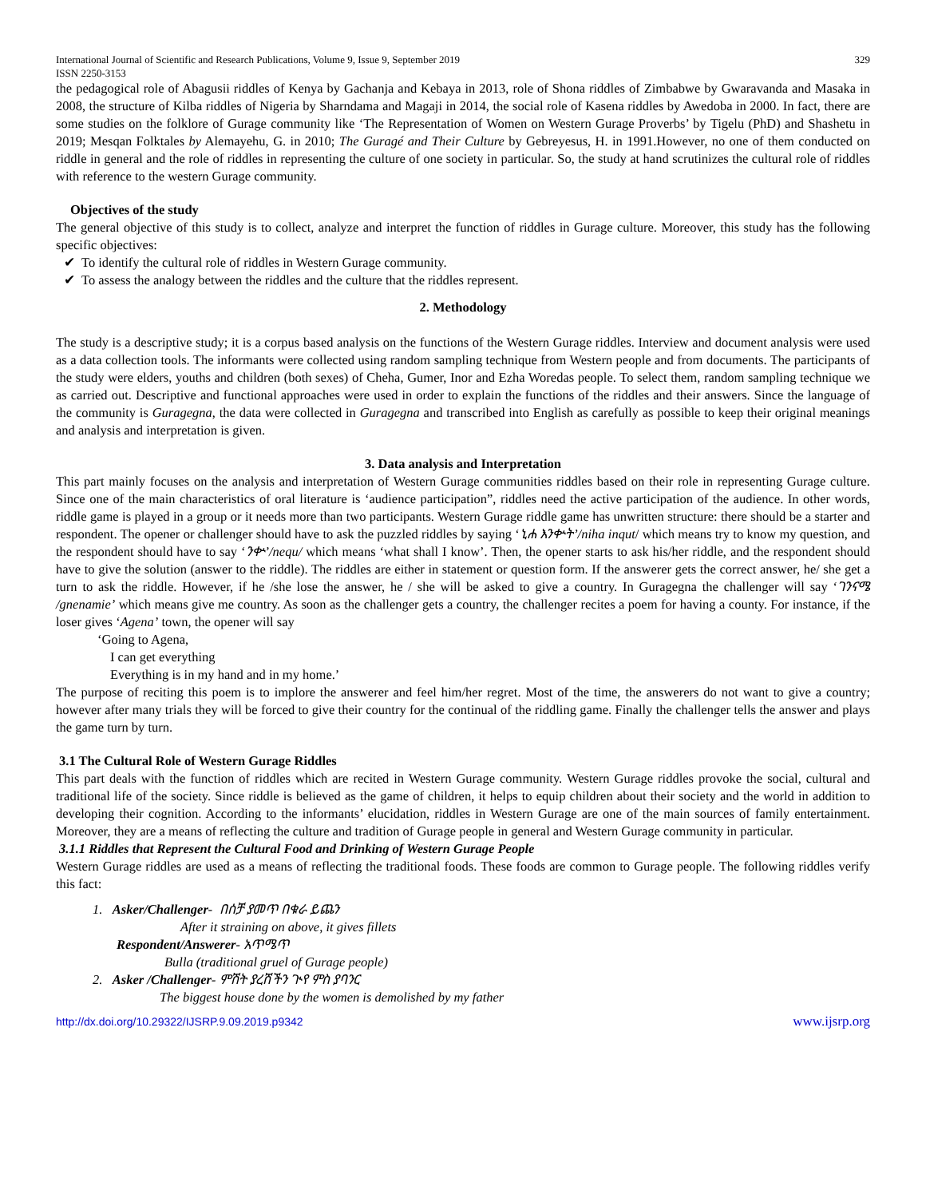International Journal of Scientific and Research Publications, Volume 9, Issue 9, September 2019
ISSN 2250-3153 329
the pedagogical role of Abagusii riddles of Kenya by Gachanja and Kebaya in 2013, role of Shona riddles of Zimbabwe by Gwaravanda and Masaka in 2008, the structure of Kilba riddles of Nigeria by Sharndama and Magaji in 2014, the social role of Kasena riddles by Awedoba in 2000. In fact, there are some studies on the folklore of Gurage community like ‘The Representation of Women on Western Gurage Proverbs’ by Tigelu (PhD) and Shashetu in 2019; Mesqan Folktales by Alemayehu, G. in 2010; The Guragé and Their Culture by Gebreyesus, H. in 1991.However, no one of them conducted on riddle in general and the role of riddles in representing the culture of one society in particular. So, the study at hand scrutinizes the cultural role of riddles with reference to the western Gurage community.
Objectives of the study
The general objective of this study is to collect, analyze and interpret the function of riddles in Gurage culture. Moreover, this study has the following specific objectives:
✔ To identify the cultural role of riddles in Western Gurage community.
✔ To assess the analogy between the riddles and the culture that the riddles represent.
2. Methodology
The study is a descriptive study; it is a corpus based analysis on the functions of the Western Gurage riddles. Interview and document analysis were used as a data collection tools. The informants were collected using random sampling technique from Western people and from documents. The participants of the study were elders, youths and children (both sexes) of Cheha, Gumer, Inor and Ezha Woredas people. To select them, random sampling technique we as carried out. Descriptive and functional approaches were used in order to explain the functions of the riddles and their answers. Since the language of the community is Guragegna, the data were collected in Guragegna and transcribed into English as carefully as possible to keep their original meanings and analysis and interpretation is given.
3. Data analysis and Interpretation
This part mainly focuses on the analysis and interpretation of Western Gurage communities riddles based on their role in representing Gurage culture. Since one of the main characteristics of oral literature is ‘audience participation”, riddles need the active participation of the audience. In other words, riddle game is played in a group or it needs more than two participants. Western Gurage riddle game has unwritten structure: there should be a starter and respondent. The opener or challenger should have to ask the puzzled riddles by saying ‘ኒሐ እንቍት’/niha inqut/ which means try to know my question, and the respondent should have to say ‘ንቍ’/nequ/ which means ‘what shall I know’. Then, the opener starts to ask his/her riddle, and the respondent should have to give the solution (answer to the riddle). The riddles are either in statement or question form. If the answerer gets the correct answer, he/ she get a turn to ask the riddle. However, if he /she lose the answer, he / she will be asked to give a country. In Guragegna the challenger will say ‘ገንናሜ /gnenamie’ which means give me country. As soon as the challenger gets a country, the challenger recites a poem for having a county. For instance, if the loser gives ‘Agena’ town, the opener will say
‘Going to Agena,
I can get everything
Everything is in my hand and in my home.’
The purpose of reciting this poem is to implore the answerer and feel him/her regret. Most of the time, the answerers do not want to give a country; however after many trials they will be forced to give their country for the continual of the riddling game. Finally the challenger tells the answer and plays the game turn by turn.
3.1 The Cultural Role of Western Gurage Riddles
This part deals with the function of riddles which are recited in Western Gurage community. Western Gurage riddles provoke the social, cultural and traditional life of the society. Since riddle is believed as the game of children, it helps to equip children about their society and the world in addition to developing their cognition. According to the informants’ elucidation, riddles in Western Gurage are one of the main sources of family entertainment. Moreover, they are a means of reflecting the culture and tradition of Gurage people in general and Western Gurage community in particular.
3.1.1 Riddles that Represent the Cultural Food and Drinking of Western Gurage People
Western Gurage riddles are used as a means of reflecting the traditional foods. These foods are common to Gurage people. The following riddles verify this fact:
1. Asker/Challenger- በሰቻ ያመጥ በቁራ ይጨን
After it straining on above, it gives fillets
Respondent/Answerer- አጥሜጥ
Bulla (traditional gruel of Gurage people)
2. Asker /Challenger- ምሽት ያረሸችን ጒየ ምስ ያባንር
The biggest house done by the women is demolished by my father
http://dx.doi.org/10.29322/IJSRP.9.09.2019.p9342 www.ijsrp.org